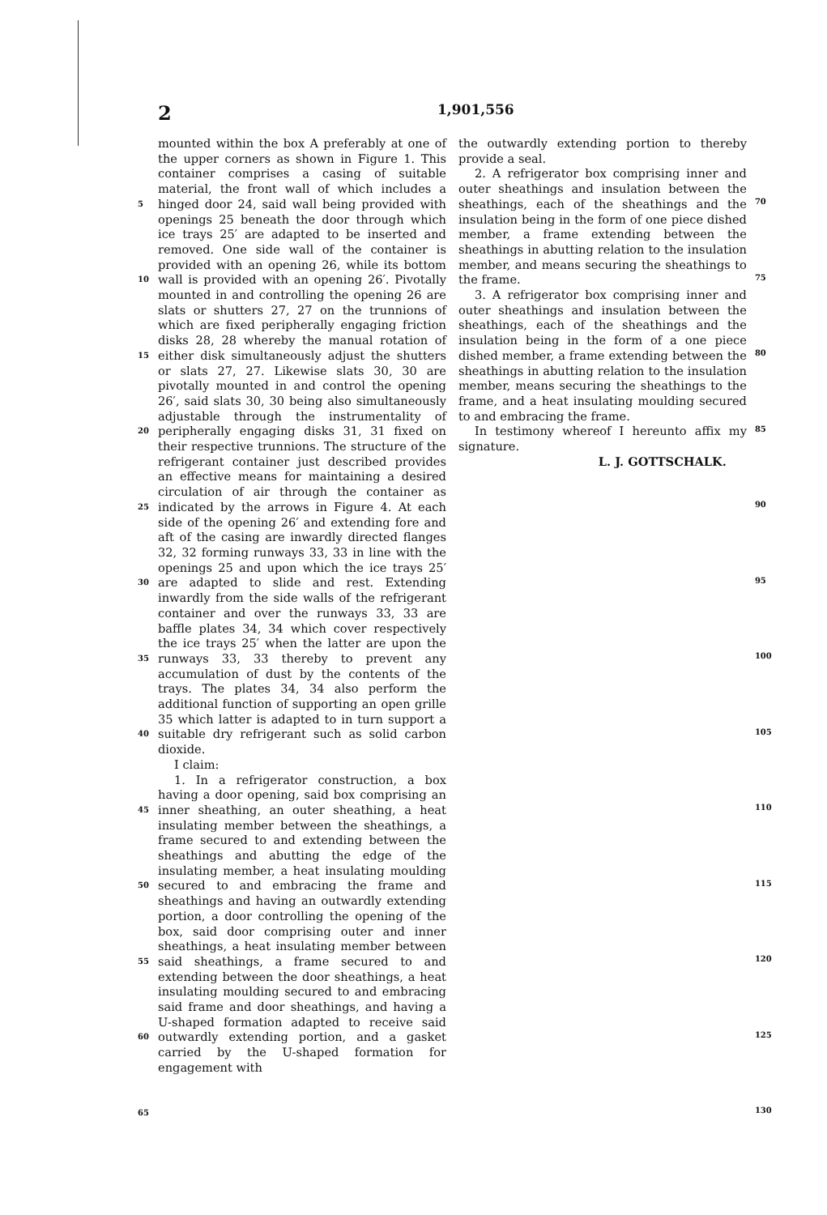2 1,901,556
5
10
15
20
25
30
35
40
45
50
55
60
65
mounted within the box A preferably at one of the upper corners as shown in Figure 1. This container comprises a casing of suitable material, the front wall of which includes a hinged door 24, said wall being provided with openings 25 beneath the door through which ice trays 25′ are adapted to be inserted and removed. One side wall of the container is provided with an opening 26, while its bottom wall is provided with an opening 26′. Pivotally mounted in and controlling the opening 26 are slats or shutters 27, 27 on the trunnions of which are fixed peripherally engaging friction disks 28, 28 whereby the manual rotation of either disk simultaneously adjust the shutters or slats 27, 27. Likewise slats 30, 30 are pivotally mounted in and control the opening 26′, said slats 30, 30 being also simultaneously adjustable through the instrumentality of peripherally engaging disks 31, 31 fixed on their respective trunnions. The structure of the refrigerant container just described provides an effective means for maintaining a desired circulation of air through the container as indicated by the arrows in Figure 4. At each side of the opening 26′ and extending fore and aft of the casing are inwardly directed flanges 32, 32 forming runways 33, 33 in line with the openings 25 and upon which the ice trays 25′ are adapted to slide and rest. Extending inwardly from the side walls of the refrigerant container and over the runways 33, 33 are baffle plates 34, 34 which cover respectively the ice trays 25′ when the latter are upon the runways 33, 33 thereby to prevent any accumulation of dust by the contents of the trays. The plates 34, 34 also perform the additional function of supporting an open grille 35 which latter is adapted to in turn support a suitable dry refrigerant such as solid carbon dioxide.
I claim:
1. In a refrigerator construction, a box having a door opening, said box comprising an inner sheathing, an outer sheathing, a heat insulating member between the sheathings, a frame secured to and extending between the sheathings and abutting the edge of the insulating member, a heat insulating moulding secured to and embracing the frame and sheathings and having an outwardly extending portion, a door controlling the opening of the box, said door comprising outer and inner sheathings, a heat insulating member between said sheathings, a frame secured to and extending between the door sheathings, a heat insulating moulding secured to and embracing said frame and door sheathings, and having a U-shaped formation adapted to receive said outwardly extending portion, and a gasket carried by the U-shaped formation for engagement with
the outwardly extending portion to thereby provide a seal.
2. A refrigerator box comprising inner and outer sheathings and insulation between the sheathings, each of the sheathings and the insulation being in the form of one piece dished member, a frame extending between the sheathings in abutting relation to the insulation member, and means securing the sheathings to the frame.
3. A refrigerator box comprising inner and outer sheathings and insulation between the sheathings, each of the sheathings and the insulation being in the form of a one piece dished member, a frame extending between the sheathings in abutting relation to the insulation member, means securing the sheathings to the frame, and a heat insulating moulding secured to and embracing the frame.
In testimony whereof I hereunto affix my signature.
L. J. GOTTSCHALK.
70
75
80
85
90
95
100
105
110
115
120
125
130